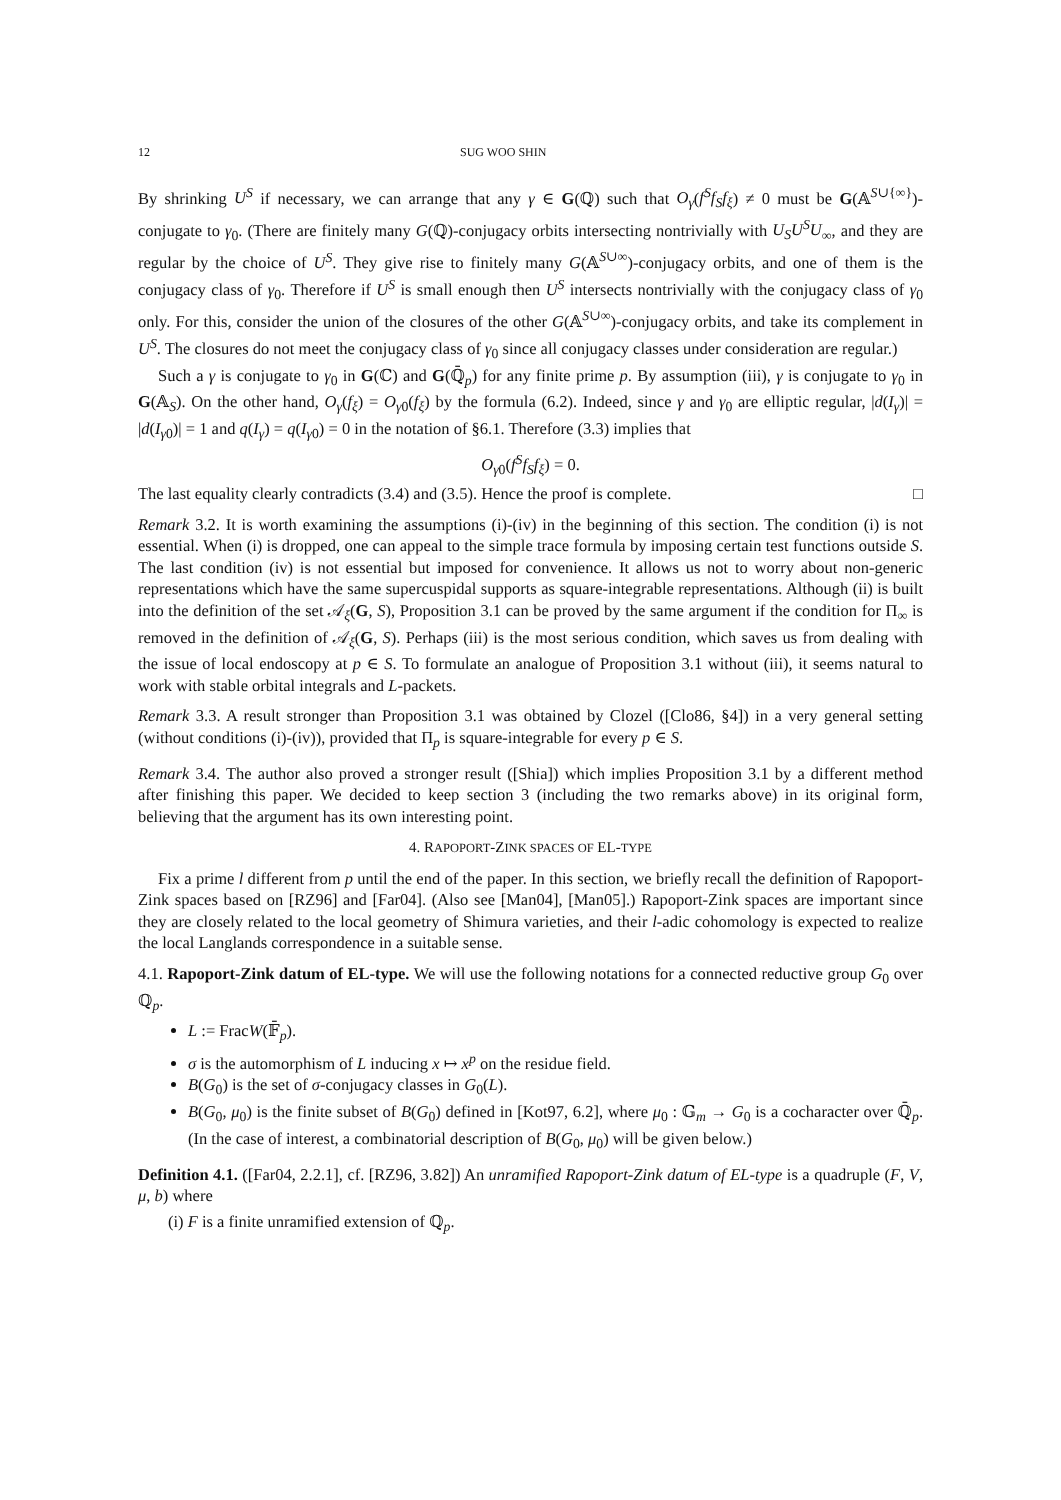12 SUG WOO SHIN
By shrinking U<sup>S</sup> if necessary, we can arrange that any γ ∈ G(ℚ) such that O<sub>γ</sub>(f<sup>S</sup>f<sub>S</sub>f<sub>ξ</sub>) ≠ 0 must be G(𝔸<sup>S∪{∞}</sup>)-conjugate to γ<sub>0</sub>. (There are finitely many G(ℚ)-conjugacy orbits intersecting nontrivially with U<sub>S</sub>U<sup>S</sup>U<sub>∞</sub>, and they are regular by the choice of U<sup>S</sup>. They give rise to finitely many G(𝔸<sup>S∪∞</sup>)-conjugacy orbits, and one of them is the conjugacy class of γ<sub>0</sub>. Therefore if U<sup>S</sup> is small enough then U<sup>S</sup> intersects nontrivially with the conjugacy class of γ<sub>0</sub> only. For this, consider the union of the closures of the other G(𝔸<sup>S∪∞</sup>)-conjugacy orbits, and take its complement in U<sup>S</sup>. The closures do not meet the conjugacy class of γ<sub>0</sub> since all conjugacy classes under consideration are regular.)
Such a γ is conjugate to γ<sub>0</sub> in G(ℂ) and G(ℚ̄<sub>p</sub>) for any finite prime p. By assumption (iii), γ is conjugate to γ<sub>0</sub> in G(𝔸<sub>S</sub>). On the other hand, O<sub>γ</sub>(f<sub>ξ</sub>) = O<sub>γ</sub><sub>0</sub>(f<sub>ξ</sub>) by the formula (6.2). Indeed, since γ and γ<sub>0</sub> are elliptic regular, |d(I<sub>γ</sub>)| = |d(I<sub>γ</sub><sub>0</sub>)| = 1 and q(I<sub>γ</sub>) = q(I<sub>γ</sub><sub>0</sub>) = 0 in the notation of §6.1. Therefore (3.3) implies that
O<sub>γ</sub><sub>0</sub>(f<sup>S</sup>f<sub>S</sub>f<sub>ξ</sub>) = 0.
The last equality clearly contradicts (3.4) and (3.5). Hence the proof is complete. □
Remark 3.2. It is worth examining the assumptions (i)-(iv) in the beginning of this section. The condition (i) is not essential. When (i) is dropped, one can appeal to the simple trace formula by imposing certain test functions outside S. The last condition (iv) is not essential but imposed for convenience. It allows us not to worry about non-generic representations which have the same supercuspidal supports as square-integrable representations. Although (ii) is built into the definition of the set 𝒜<sub>ξ</sub>(G, S), Proposition 3.1 can be proved by the same argument if the condition for Π<sub>∞</sub> is removed in the definition of 𝒜<sub>ξ</sub>(G, S). Perhaps (iii) is the most serious condition, which saves us from dealing with the issue of local endoscopy at p ∈ S. To formulate an analogue of Proposition 3.1 without (iii), it seems natural to work with stable orbital integrals and L-packets.
Remark 3.3. A result stronger than Proposition 3.1 was obtained by Clozel ([Clo86, §4]) in a very general setting (without conditions (i)-(iv)), provided that Π<sub>p</sub> is square-integrable for every p ∈ S.
Remark 3.4. The author also proved a stronger result ([Shia]) which implies Proposition 3.1 by a different method after finishing this paper. We decided to keep section 3 (including the two remarks above) in its original form, believing that the argument has its own interesting point.
4. RAPOPORT-ZINK SPACES OF EL-TYPE
Fix a prime l different from p until the end of the paper. In this section, we briefly recall the definition of Rapoport-Zink spaces based on [RZ96] and [Far04]. (Also see [Man04], [Man05].) Rapoport-Zink spaces are important since they are closely related to the local geometry of Shimura varieties, and their l-adic cohomology is expected to realize the local Langlands correspondence in a suitable sense.
4.1. Rapoport-Zink datum of EL-type. We will use the following notations for a connected reductive group G<sub>0</sub> over ℚ<sub>p</sub>.
L := FracW(𝔽̄<sub>p</sub>).
σ is the automorphism of L inducing x ↦ x<sup>p</sup> on the residue field.
B(G<sub>0</sub>) is the set of σ-conjugacy classes in G<sub>0</sub>(L).
B(G<sub>0</sub>, μ<sub>0</sub>) is the finite subset of B(G<sub>0</sub>) defined in [Kot97, 6.2], where μ<sub>0</sub> : 𝔾<sub>m</sub> → G<sub>0</sub> is a cocharacter over ℚ̄<sub>p</sub>. (In the case of interest, a combinatorial description of B(G<sub>0</sub>, μ<sub>0</sub>) will be given below.)
Definition 4.1. ([Far04, 2.2.1], cf. [RZ96, 3.82]) An unramified Rapoport-Zink datum of EL-type is a quadruple (F, V, μ, b) where
(i) F is a finite unramified extension of ℚ<sub>p</sub>.